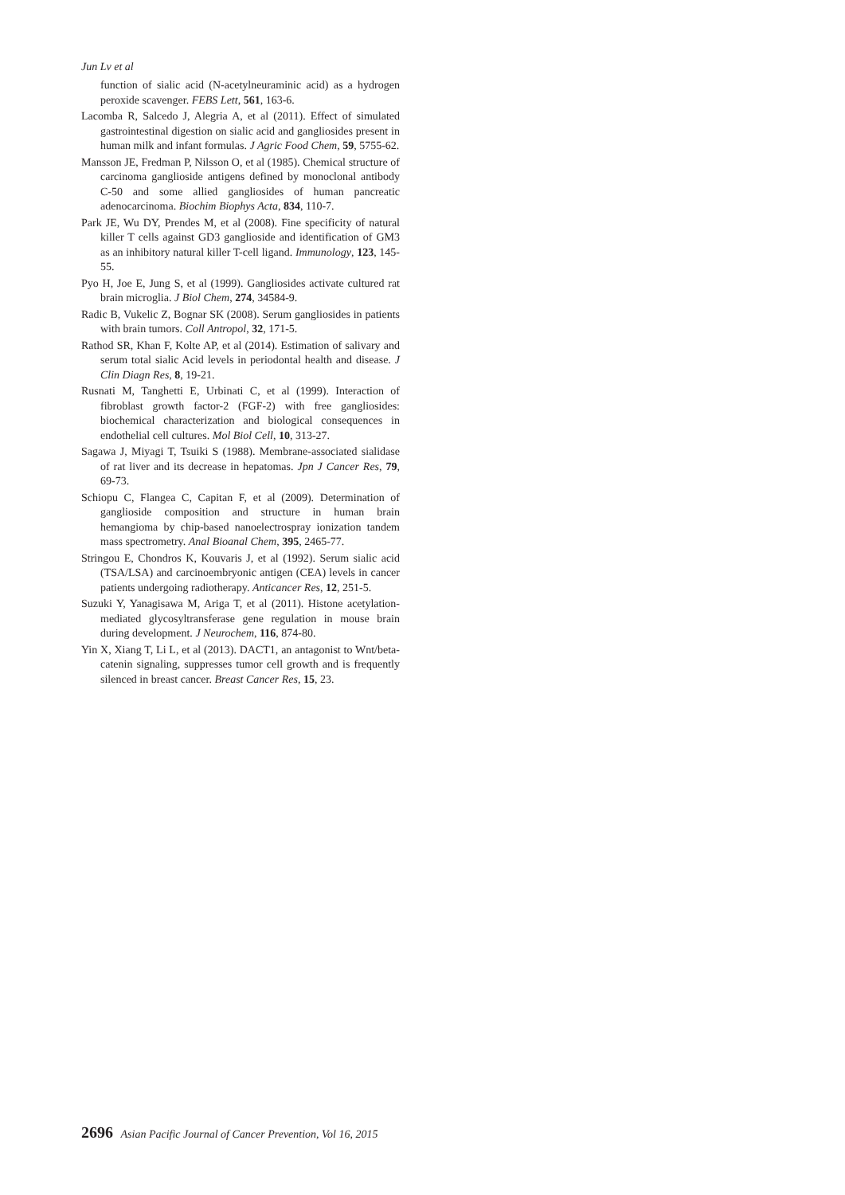Jun Lv et al
function of sialic acid (N-acetylneuraminic acid) as a hydrogen peroxide scavenger. FEBS Lett, 561, 163-6.
Lacomba R, Salcedo J, Alegria A, et al (2011). Effect of simulated gastrointestinal digestion on sialic acid and gangliosides present in human milk and infant formulas. J Agric Food Chem, 59, 5755-62.
Mansson JE, Fredman P, Nilsson O, et al (1985). Chemical structure of carcinoma ganglioside antigens defined by monoclonal antibody C-50 and some allied gangliosides of human pancreatic adenocarcinoma. Biochim Biophys Acta, 834, 110-7.
Park JE, Wu DY, Prendes M, et al (2008). Fine specificity of natural killer T cells against GD3 ganglioside and identification of GM3 as an inhibitory natural killer T-cell ligand. Immunology, 123, 145-55.
Pyo H, Joe E, Jung S, et al (1999). Gangliosides activate cultured rat brain microglia. J Biol Chem, 274, 34584-9.
Radic B, Vukelic Z, Bognar SK (2008). Serum gangliosides in patients with brain tumors. Coll Antropol, 32, 171-5.
Rathod SR, Khan F, Kolte AP, et al (2014). Estimation of salivary and serum total sialic Acid levels in periodontal health and disease. J Clin Diagn Res, 8, 19-21.
Rusnati M, Tanghetti E, Urbinati C, et al (1999). Interaction of fibroblast growth factor-2 (FGF-2) with free gangliosides: biochemical characterization and biological consequences in endothelial cell cultures. Mol Biol Cell, 10, 313-27.
Sagawa J, Miyagi T, Tsuiki S (1988). Membrane-associated sialidase of rat liver and its decrease in hepatomas. Jpn J Cancer Res, 79, 69-73.
Schiopu C, Flangea C, Capitan F, et al (2009). Determination of ganglioside composition and structure in human brain hemangioma by chip-based nanoelectrospray ionization tandem mass spectrometry. Anal Bioanal Chem, 395, 2465-77.
Stringou E, Chondros K, Kouvaris J, et al (1992). Serum sialic acid (TSA/LSA) and carcinoembryonic antigen (CEA) levels in cancer patients undergoing radiotherapy. Anticancer Res, 12, 251-5.
Suzuki Y, Yanagisawa M, Ariga T, et al (2011). Histone acetylation-mediated glycosyltransferase gene regulation in mouse brain during development. J Neurochem, 116, 874-80.
Yin X, Xiang T, Li L, et al (2013). DACT1, an antagonist to Wnt/beta-catenin signaling, suppresses tumor cell growth and is frequently silenced in breast cancer. Breast Cancer Res, 15, 23.
2696 Asian Pacific Journal of Cancer Prevention, Vol 16, 2015